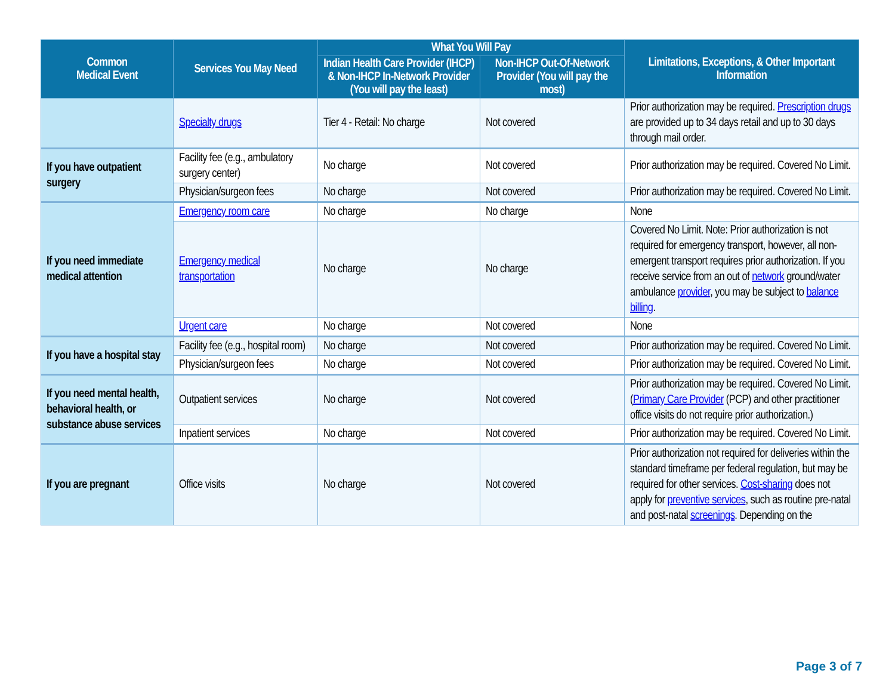| Common Medical Event | Services You May Need | What You Will Pay | | Limitations, Exceptions, & Other Important Information |
| --- | --- | --- | --- | --- |
| | | Indian Health Care Provider (IHCP) & Non-IHCP In-Network Provider (You will pay the least) | Non-IHCP Out-Of-Network Provider (You will pay the most) | |
| | Specialty drugs | Tier 4 - Retail: No charge | Not covered | Prior authorization may be required. Prescription drugs are provided up to 34 days retail and up to 30 days through mail order. |
| If you have outpatient surgery | Facility fee (e.g., ambulatory surgery center) | No charge | Not covered | Prior authorization may be required. Covered No Limit. |
| | Physician/surgeon fees | No charge | Not covered | Prior authorization may be required. Covered No Limit. |
| If you need immediate medical attention | Emergency room care | No charge | No charge | None |
| | Emergency medical transportation | No charge | No charge | Covered No Limit. Note: Prior authorization is not required for emergency transport, however, all non-emergent transport requires prior authorization. If you receive service from an out of network ground/water ambulance provider , you may be subject to balance billing . |
| | Urgent care | No charge | Not covered | None |
| If you have a hospital stay | Facility fee (e.g., hospital room) | No charge | Not covered | Prior authorization may be required. Covered No Limit. |
| | Physician/surgeon fees | No charge | Not covered | Prior authorization may be required. Covered No Limit. |
| If you need mental health, behavioral health, or substance abuse services | Outpatient services | No charge | Not covered | Prior authorization may be required. Covered No Limit. ( Primary Care Provider (PCP) and other practitioner office visits do not require prior authorization.) |
| | Inpatient services | No charge | Not covered | Prior authorization may be required. Covered No Limit. |
| If you are pregnant | Office visits | No charge | Not covered | Prior authorization not required for deliveries within the standard timeframe per federal regulation, but may be required for other services. Cost-sharing does not apply for preventive services , such as routine pre-natal and post-natal screenings . Depending on the |
Page 3 of 7